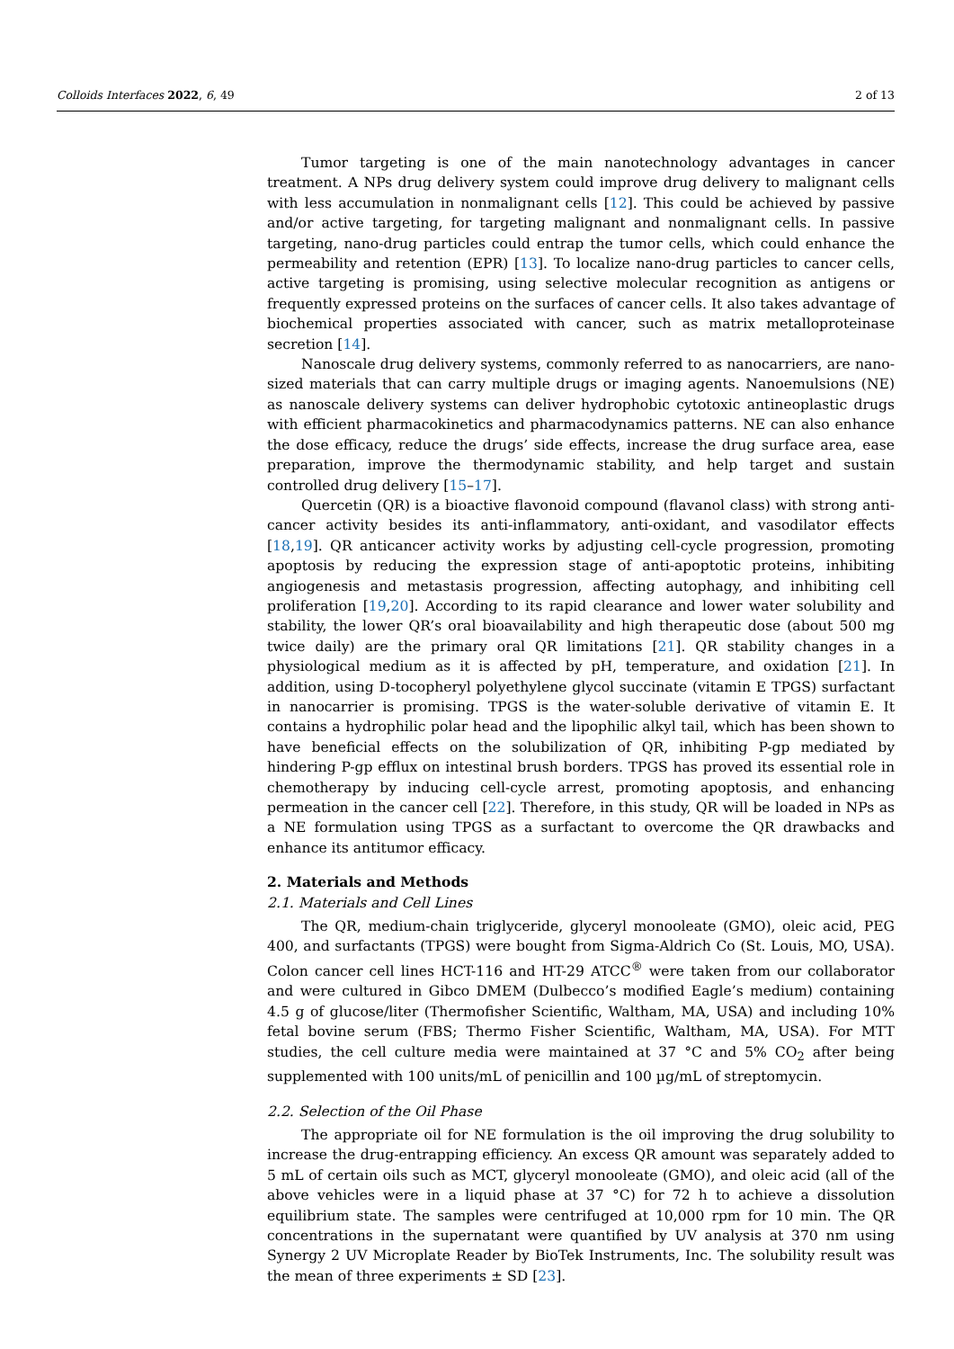Colloids Interfaces 2022, 6, 49 2 of 13
Tumor targeting is one of the main nanotechnology advantages in cancer treatment. A NPs drug delivery system could improve drug delivery to malignant cells with less accumulation in nonmalignant cells [12]. This could be achieved by passive and/or active targeting, for targeting malignant and nonmalignant cells. In passive targeting, nano-drug particles could entrap the tumor cells, which could enhance the permeability and retention (EPR) [13]. To localize nano-drug particles to cancer cells, active targeting is promising, using selective molecular recognition as antigens or frequently expressed proteins on the surfaces of cancer cells. It also takes advantage of biochemical properties associated with cancer, such as matrix metalloproteinase secretion [14].
Nanoscale drug delivery systems, commonly referred to as nanocarriers, are nano-sized materials that can carry multiple drugs or imaging agents. Nanoemulsions (NE) as nanoscale delivery systems can deliver hydrophobic cytotoxic antineoplastic drugs with efficient pharmacokinetics and pharmacodynamics patterns. NE can also enhance the dose efficacy, reduce the drugs’ side effects, increase the drug surface area, ease preparation, improve the thermodynamic stability, and help target and sustain controlled drug delivery [15–17].
Quercetin (QR) is a bioactive flavonoid compound (flavanol class) with strong anti-cancer activity besides its anti-inflammatory, anti-oxidant, and vasodilator effects [18,19]. QR anticancer activity works by adjusting cell-cycle progression, promoting apoptosis by reducing the expression stage of anti-apoptotic proteins, inhibiting angiogenesis and metastasis progression, affecting autophagy, and inhibiting cell proliferation [19,20]. According to its rapid clearance and lower water solubility and stability, the lower QR’s oral bioavailability and high therapeutic dose (about 500 mg twice daily) are the primary oral QR limitations [21]. QR stability changes in a physiological medium as it is affected by pH, temperature, and oxidation [21]. In addition, using D-tocopheryl polyethylene glycol succinate (vitamin E TPGS) surfactant in nanocarrier is promising. TPGS is the water-soluble derivative of vitamin E. It contains a hydrophilic polar head and the lipophilic alkyl tail, which has been shown to have beneficial effects on the solubilization of QR, inhibiting P-gp mediated by hindering P-gp efflux on intestinal brush borders. TPGS has proved its essential role in chemotherapy by inducing cell-cycle arrest, promoting apoptosis, and enhancing permeation in the cancer cell [22]. Therefore, in this study, QR will be loaded in NPs as a NE formulation using TPGS as a surfactant to overcome the QR drawbacks and enhance its antitumor efficacy.
2. Materials and Methods
2.1. Materials and Cell Lines
The QR, medium-chain triglyceride, glyceryl monooleate (GMO), oleic acid, PEG 400, and surfactants (TPGS) were bought from Sigma-Aldrich Co (St. Louis, MO, USA). Colon cancer cell lines HCT-116 and HT-29 ATCC<sup>®</sup> were taken from our collaborator and were cultured in Gibco DMEM (Dulbecco’s modified Eagle’s medium) containing 4.5 g of glucose/liter (Thermofisher Scientific, Waltham, MA, USA) and including 10% fetal bovine serum (FBS; Thermo Fisher Scientific, Waltham, MA, USA). For MTT studies, the cell culture media were maintained at 37 °C and 5% CO<sub>2</sub> after being supplemented with 100 units/mL of penicillin and 100 µg/mL of streptomycin.
2.2. Selection of the Oil Phase
The appropriate oil for NE formulation is the oil improving the drug solubility to increase the drug-entrapping efficiency. An excess QR amount was separately added to 5 mL of certain oils such as MCT, glyceryl monooleate (GMO), and oleic acid (all of the above vehicles were in a liquid phase at 37 °C) for 72 h to achieve a dissolution equilibrium state. The samples were centrifuged at 10,000 rpm for 10 min. The QR concentrations in the supernatant were quantified by UV analysis at 370 nm using Synergy 2 UV Microplate Reader by BioTek Instruments, Inc. The solubility result was the mean of three experiments ± SD [23].